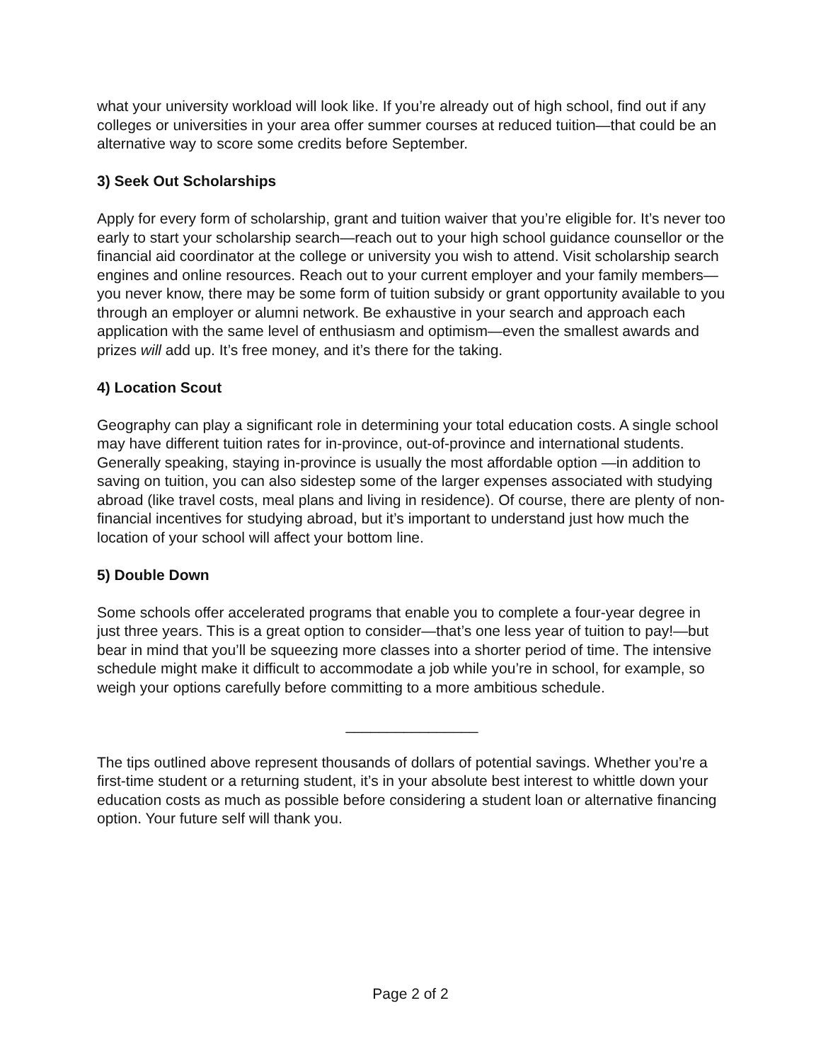what your university workload will look like. If you’re already out of high school, find out if any colleges or universities in your area offer summer courses at reduced tuition—that could be an alternative way to score some credits before September.
3) Seek Out Scholarships
Apply for every form of scholarship, grant and tuition waiver that you’re eligible for. It’s never too early to start your scholarship search—reach out to your high school guidance counsellor or the financial aid coordinator at the college or university you wish to attend. Visit scholarship search engines and online resources. Reach out to your current employer and your family members—you never know, there may be some form of tuition subsidy or grant opportunity available to you through an employer or alumni network. Be exhaustive in your search and approach each application with the same level of enthusiasm and optimism—even the smallest awards and prizes will add up. It’s free money, and it’s there for the taking.
4) Location Scout
Geography can play a significant role in determining your total education costs. A single school may have different tuition rates for in-province, out-of-province and international students. Generally speaking, staying in-province is usually the most affordable option —in addition to saving on tuition, you can also sidestep some of the larger expenses associated with studying abroad (like travel costs, meal plans and living in residence). Of course, there are plenty of non-financial incentives for studying abroad, but it’s important to understand just how much the location of your school will affect your bottom line.
5) Double Down
Some schools offer accelerated programs that enable you to complete a four-year degree in just three years. This is a great option to consider—that’s one less year of tuition to pay!—but bear in mind that you’ll be squeezing more classes into a shorter period of time. The intensive schedule might make it difficult to accommodate a job while you’re in school, for example, so weigh your options carefully before committing to a more ambitious schedule.
________________
The tips outlined above represent thousands of dollars of potential savings. Whether you’re a first-time student or a returning student, it’s in your absolute best interest to whittle down your education costs as much as possible before considering a student loan or alternative financing option. Your future self will thank you.
Page 2 of 2